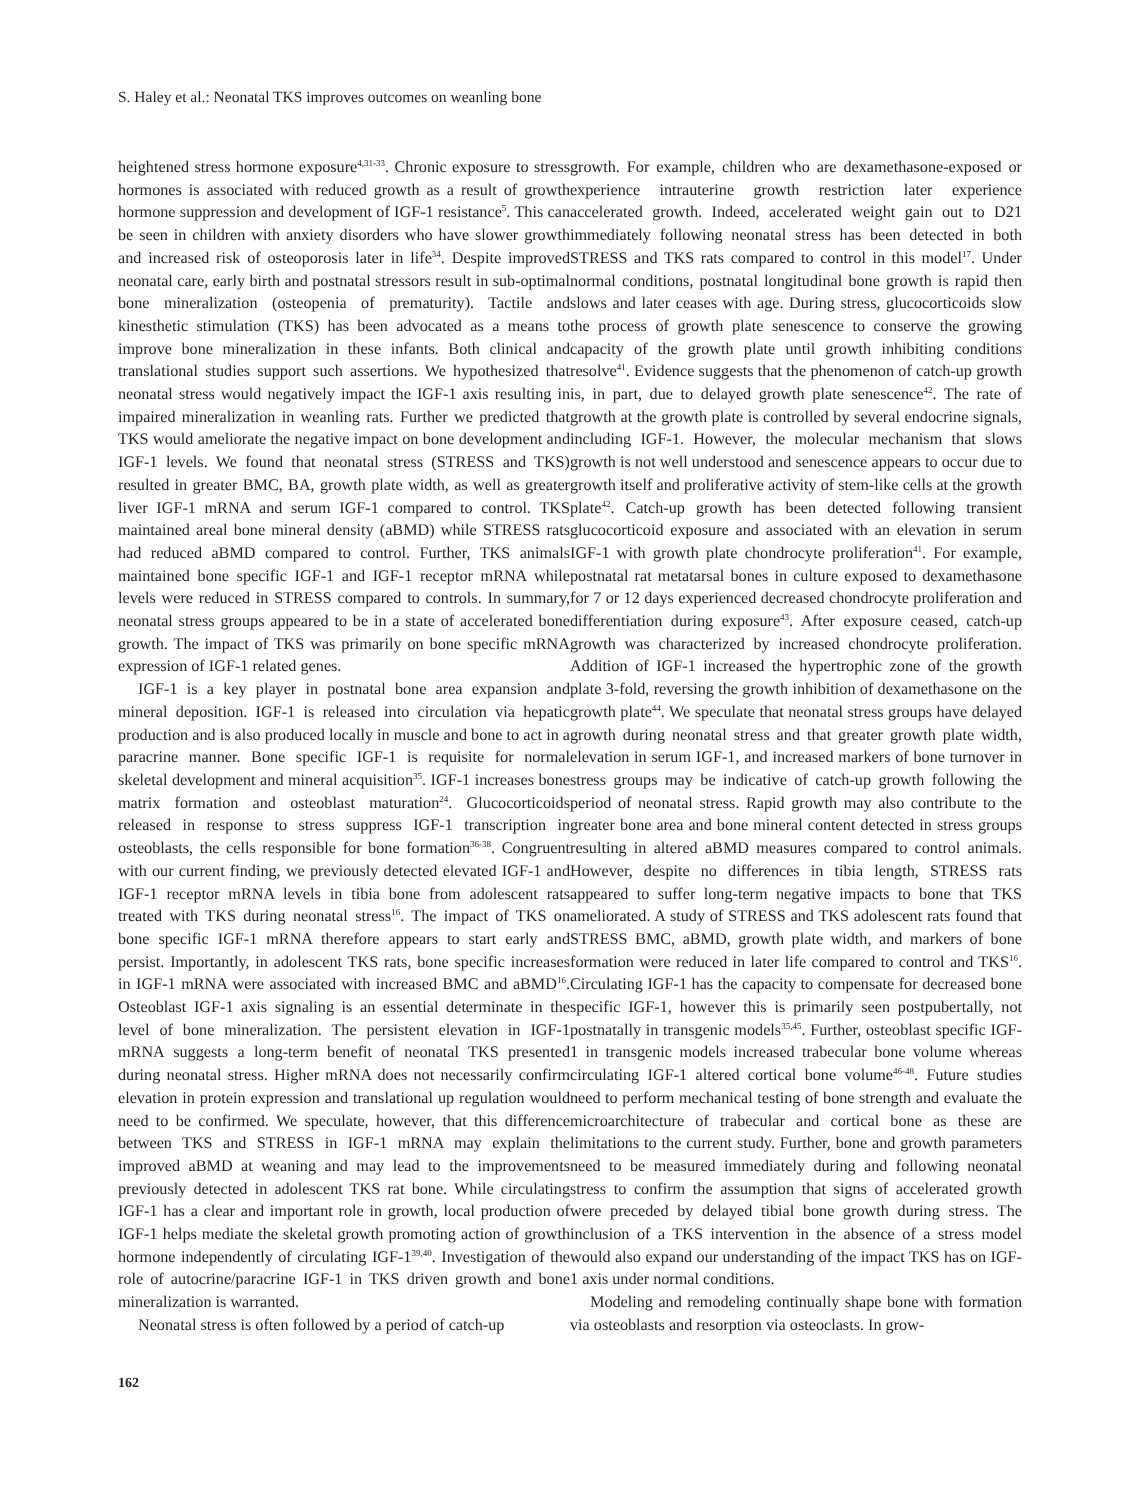S. Haley et al.: Neonatal TKS improves outcomes on weanling bone
heightened stress hormone exposure<sup>4,31-33</sup>. Chronic exposure to stress hormones is associated with reduced growth as a result of growth hormone suppression and development of IGF-1 resistance<sup>5</sup>. This can be seen in children with anxiety disorders who have slower growth and increased risk of osteoporosis later in life<sup>34</sup>. Despite improved neonatal care, early birth and postnatal stressors result in sub-optimal bone mineralization (osteopenia of prematurity). Tactile and kinesthetic stimulation (TKS) has been advocated as a means to improve bone mineralization in these infants. Both clinical and translational studies support such assertions. We hypothesized that neonatal stress would negatively impact the IGF-1 axis resulting in impaired mineralization in weanling rats. Further we predicted that TKS would ameliorate the negative impact on bone development and IGF-1 levels. We found that neonatal stress (STRESS and TKS) resulted in greater BMC, BA, growth plate width, as well as greater liver IGF-1 mRNA and serum IGF-1 compared to control. TKS maintained areal bone mineral density (aBMD) while STRESS rats had reduced aBMD compared to control. Further, TKS animals maintained bone specific IGF-1 and IGF-1 receptor mRNA while levels were reduced in STRESS compared to controls. In summary, neonatal stress groups appeared to be in a state of accelerated bone growth. The impact of TKS was primarily on bone specific mRNA expression of IGF-1 related genes.
IGF-1 is a key player in postnatal bone area expansion and mineral deposition. IGF-1 is released into circulation via hepatic production and is also produced locally in muscle and bone to act in a paracrine manner. Bone specific IGF-1 is requisite for normal skeletal development and mineral acquisition<sup>35</sup>. IGF-1 increases bone matrix formation and osteoblast maturation<sup>24</sup>. Glucocorticoids released in response to stress suppress IGF-1 transcription in osteoblasts, the cells responsible for bone formation<sup>36-38</sup>. Congruent with our current finding, we previously detected elevated IGF-1 and IGF-1 receptor mRNA levels in tibia bone from adolescent rats treated with TKS during neonatal stress<sup>16</sup>. The impact of TKS on bone specific IGF-1 mRNA therefore appears to start early and persist. Importantly, in adolescent TKS rats, bone specific increases in IGF-1 mRNA were associated with increased BMC and aBMD<sup>16</sup>. Osteoblast IGF-1 axis signaling is an essential determinate in the level of bone mineralization. The persistent elevation in IGF-1 mRNA suggests a long-term benefit of neonatal TKS presented during neonatal stress. Higher mRNA does not necessarily confirm elevation in protein expression and translational up regulation would need to be confirmed. We speculate, however, that this difference between TKS and STRESS in IGF-1 mRNA may explain the improved aBMD at weaning and may lead to the improvements previously detected in adolescent TKS rat bone. While circulating IGF-1 has a clear and important role in growth, local production of IGF-1 helps mediate the skeletal growth promoting action of growth hormone independently of circulating IGF-1<sup>39,40</sup>. Investigation of the role of autocrine/paracrine IGF-1 in TKS driven growth and bone mineralization is warranted.
Neonatal stress is often followed by a period of catch-up
growth. For example, children who are dexamethasone-exposed or experience intrauterine growth restriction later experience accelerated growth. Indeed, accelerated weight gain out to D21 immediately following neonatal stress has been detected in both STRESS and TKS rats compared to control in this model<sup>17</sup>. Under normal conditions, postnatal longitudinal bone growth is rapid then slows and later ceases with age. During stress, glucocorticoids slow the process of growth plate senescence to conserve the growing capacity of the growth plate until growth inhibiting conditions resolve<sup>41</sup>. Evidence suggests that the phenomenon of catch-up growth is, in part, due to delayed growth plate senescence<sup>42</sup>. The rate of growth at the growth plate is controlled by several endocrine signals, including IGF-1. However, the molecular mechanism that slows growth is not well understood and senescence appears to occur due to growth itself and proliferative activity of stem-like cells at the growth plate<sup>42</sup>. Catch-up growth has been detected following transient glucocorticoid exposure and associated with an elevation in serum IGF-1 with growth plate chondrocyte proliferation<sup>41</sup>. For example, postnatal rat metatarsal bones in culture exposed to dexamethasone for 7 or 12 days experienced decreased chondrocyte proliferation and differentiation during exposure<sup>43</sup>. After exposure ceased, catch-up growth was characterized by increased chondrocyte proliferation. Addition of IGF-1 increased the hypertrophic zone of the growth plate 3-fold, reversing the growth inhibition of dexamethasone on the growth plate<sup>44</sup>. We speculate that neonatal stress groups have delayed growth during neonatal stress and that greater growth plate width, elevation in serum IGF-1, and increased markers of bone turnover in stress groups may be indicative of catch-up growth following the period of neonatal stress. Rapid growth may also contribute to the greater bone area and bone mineral content detected in stress groups resulting in altered aBMD measures compared to control animals. However, despite no differences in tibia length, STRESS rats appeared to suffer long-term negative impacts to bone that TKS ameliorated. A study of STRESS and TKS adolescent rats found that STRESS BMC, aBMD, growth plate width, and markers of bone formation were reduced in later life compared to control and TKS<sup>16</sup>. Circulating IGF-1 has the capacity to compensate for decreased bone specific IGF-1, however this is primarily seen postpubertally, not postnatally in transgenic models<sup>35,45</sup>. Further, osteoblast specific IGF-1 in transgenic models increased trabecular bone volume whereas circulating IGF-1 altered cortical bone volume<sup>46-48</sup>. Future studies need to perform mechanical testing of bone strength and evaluate the microarchitecture of trabecular and cortical bone as these are limitations to the current study. Further, bone and growth parameters need to be measured immediately during and following neonatal stress to confirm the assumption that signs of accelerated growth were preceded by delayed tibial bone growth during stress. The inclusion of a TKS intervention in the absence of a stress model would also expand our understanding of the impact TKS has on IGF-1 axis under normal conditions.
Modeling and remodeling continually shape bone with formation via osteoblasts and resorption via osteoclasts. In grow-
162